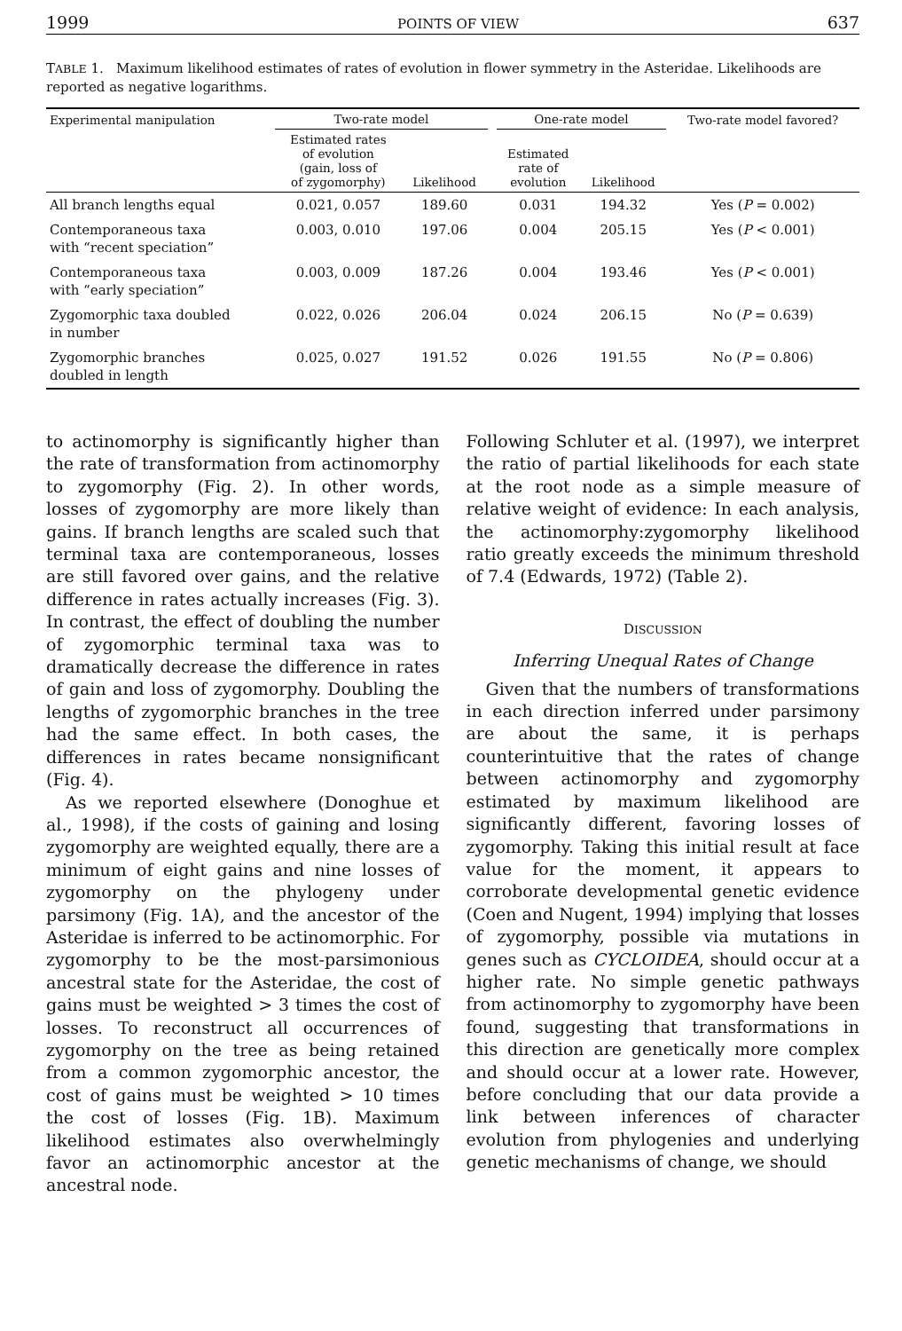1999 POINTS OF VIEW 637
TABLE 1. Maximum likelihood estimates of rates of evolution in flower symmetry in the Asteridae. Likelihoods are reported as negative logarithms.
| Experimental manipulation | Two-rate model | | | One-rate model | | Two-rate model favored? |
| --- | --- | --- | --- | --- | --- | --- |
| | Estimated rates of evolution (gain, loss of of zygomorphy) | Likelihood | | Estimated rate of evolution | Likelihood | |
| All branch lengths equal | 0.021, 0.057 | 189.60 | | 0.031 | 194.32 | Yes ( P = 0.002) |
| Contemporaneous taxa with “recent speciation” | 0.003, 0.010 | 197.06 | | 0.004 | 205.15 | Yes ( P < 0.001) |
| Contemporaneous taxa with “early speciation” | 0.003, 0.009 | 187.26 | | 0.004 | 193.46 | Yes ( P < 0.001) |
| Zygomorphic taxa doubled in number | 0.022, 0.026 | 206.04 | | 0.024 | 206.15 | No ( P = 0.639) |
| Zygomorphic branches doubled in length | 0.025, 0.027 | 191.52 | | 0.026 | 191.55 | No ( P = 0.806) |
to actinomorphy is significantly higher than the rate of transformation from actinomorphy to zygomorphy (Fig. 2). In other words, losses of zygomorphy are more likely than gains. If branch lengths are scaled such that terminal taxa are contemporaneous, losses are still favored over gains, and the relative difference in rates actually increases (Fig. 3). In contrast, the effect of doubling the number of zygomorphic terminal taxa was to dramatically decrease the difference in rates of gain and loss of zygomorphy. Doubling the lengths of zygomorphic branches in the tree had the same effect. In both cases, the differences in rates became nonsignificant (Fig. 4).
As we reported elsewhere (Donoghue et al., 1998), if the costs of gaining and losing zygomorphy are weighted equally, there are a minimum of eight gains and nine losses of zygomorphy on the phylogeny under parsimony (Fig. 1A), and the ancestor of the Asteridae is inferred to be actinomorphic. For zygomorphy to be the most-parsimonious ancestral state for the Asteridae, the cost of gains must be weighted > 3 times the cost of losses. To reconstruct all occurrences of zygomorphy on the tree as being retained from a common zygomorphic ancestor, the cost of gains must be weighted > 10 times the cost of losses (Fig. 1B). Maximum likelihood estimates also overwhelmingly favor an actinomorphic ancestor at the ancestral node.
Following Schluter et al. (1997), we interpret the ratio of partial likelihoods for each state at the root node as a simple measure of relative weight of evidence: In each analysis, the actinomorphy:zygomorphy likelihood ratio greatly exceeds the minimum threshold of 7.4 (Edwards, 1972) (Table 2).
DISCUSSION
Inferring Unequal Rates of Change
Given that the numbers of transformations in each direction inferred under parsimony are about the same, it is perhaps counterintuitive that the rates of change between actinomorphy and zygomorphy estimated by maximum likelihood are significantly different, favoring losses of zygomorphy. Taking this initial result at face value for the moment, it appears to corroborate developmental genetic evidence (Coen and Nugent, 1994) implying that losses of zygomorphy, possible via mutations in genes such as CYCLOIDEA, should occur at a higher rate. No simple genetic pathways from actinomorphy to zygomorphy have been found, suggesting that transformations in this direction are genetically more complex and should occur at a lower rate. However, before concluding that our data provide a link between inferences of character evolution from phylogenies and underlying genetic mechanisms of change, we should